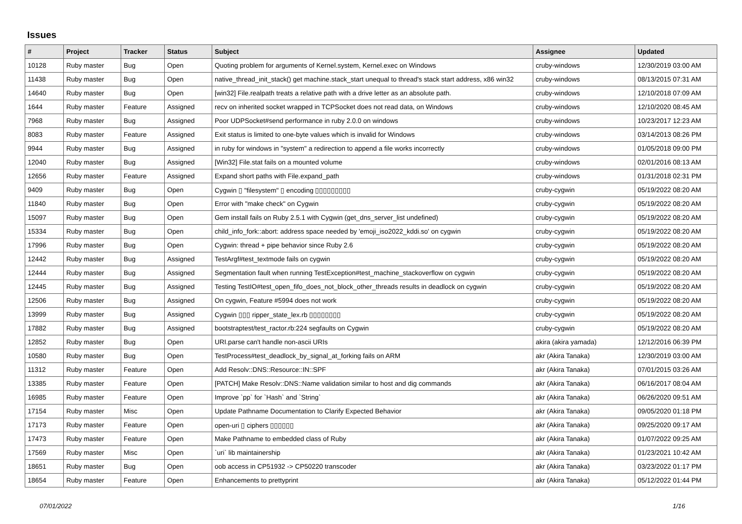Issues
| # | Project | Tracker | Status | Subject | Assignee | Updated |
| --- | --- | --- | --- | --- | --- | --- |
| 10128 | Ruby master | Bug | Open | Quoting problem for arguments of Kernel.system, Kernel.exec on Windows | cruby-windows | 12/30/2019 03:00 AM |
| 11438 | Ruby master | Bug | Open | native_thread_init_stack() get machine.stack_start unequal to thread's stack start address, x86 win32 | cruby-windows | 08/13/2015 07:31 AM |
| 14640 | Ruby master | Bug | Open | [win32] File.realpath treats a relative path with a drive letter as an absolute path. | cruby-windows | 12/10/2018 07:09 AM |
| 1644 | Ruby master | Feature | Assigned | recv on inherited socket wrapped in TCPSocket does not read data, on Windows | cruby-windows | 12/10/2020 08:45 AM |
| 7968 | Ruby master | Bug | Assigned | Poor UDPSocket#send performance in ruby 2.0.0 on windows | cruby-windows | 10/23/2017 12:23 AM |
| 8083 | Ruby master | Feature | Assigned | Exit status is limited to one-byte values which is invalid for Windows | cruby-windows | 03/14/2013 08:26 PM |
| 9944 | Ruby master | Bug | Assigned | in ruby for windows in "system" a redirection to append a file works incorrectly | cruby-windows | 01/05/2018 09:00 PM |
| 12040 | Ruby master | Bug | Assigned | [Win32] File.stat fails on a mounted volume | cruby-windows | 02/01/2016 08:13 AM |
| 12656 | Ruby master | Feature | Assigned | Expand short paths with File.expand_path | cruby-windows | 01/31/2018 02:31 PM |
| 9409 | Ruby master | Bug | Open | Cygwin ▯ "filesystem" ▯ encoding ▯▯▯▯▯▯▯▯▯ | cruby-cygwin | 05/19/2022 08:20 AM |
| 11840 | Ruby master | Bug | Open | Error with "make check" on Cygwin | cruby-cygwin | 05/19/2022 08:20 AM |
| 15097 | Ruby master | Bug | Open | Gem install fails on Ruby 2.5.1 with Cygwin (get_dns_server_list undefined) | cruby-cygwin | 05/19/2022 08:20 AM |
| 15334 | Ruby master | Bug | Open | child_info_fork::abort: address space needed by 'emoji_iso2022_kddi.so' on cygwin | cruby-cygwin | 05/19/2022 08:20 AM |
| 17996 | Ruby master | Bug | Open | Cygwin: thread + pipe behavior since Ruby 2.6 | cruby-cygwin | 05/19/2022 08:20 AM |
| 12442 | Ruby master | Bug | Assigned | TestArgf#test_textmode fails on cygwin | cruby-cygwin | 05/19/2022 08:20 AM |
| 12444 | Ruby master | Bug | Assigned | Segmentation fault when running TestException#test_machine_stackoverflow on cygwin | cruby-cygwin | 05/19/2022 08:20 AM |
| 12445 | Ruby master | Bug | Assigned | Testing TestIO#test_open_fifo_does_not_block_other_threads results in deadlock on cygwin | cruby-cygwin | 05/19/2022 08:20 AM |
| 12506 | Ruby master | Bug | Assigned | On cygwin, Feature #5994 does not work | cruby-cygwin | 05/19/2022 08:20 AM |
| 13999 | Ruby master | Bug | Assigned | Cygwin ▯▯▯ ripper_state_lex.rb ▯▯▯▯▯▯▯▯ | cruby-cygwin | 05/19/2022 08:20 AM |
| 17882 | Ruby master | Bug | Assigned | bootstraptest/test_ractor.rb:224 segfaults on Cygwin | cruby-cygwin | 05/19/2022 08:20 AM |
| 12852 | Ruby master | Bug | Open | URI.parse can't handle non-ascii URIs | akira (akira yamada) | 12/12/2016 06:39 PM |
| 10580 | Ruby master | Bug | Open | TestProcess#test_deadlock_by_signal_at_forking fails on ARM | akr (Akira Tanaka) | 12/30/2019 03:00 AM |
| 11312 | Ruby master | Feature | Open | Add Resolv::DNS::Resource::IN::SPF | akr (Akira Tanaka) | 07/01/2015 03:26 AM |
| 13385 | Ruby master | Feature | Open | [PATCH] Make Resolv::DNS::Name validation similar to host and dig commands | akr (Akira Tanaka) | 06/16/2017 08:04 AM |
| 16985 | Ruby master | Feature | Open | Improve `pp` for `Hash` and `String` | akr (Akira Tanaka) | 06/26/2020 09:51 AM |
| 17154 | Ruby master | Misc | Open | Update Pathname Documentation to Clarify Expected Behavior | akr (Akira Tanaka) | 09/05/2020 01:18 PM |
| 17173 | Ruby master | Feature | Open | open-uri ▯ ciphers ▯▯▯▯▯▯ | akr (Akira Tanaka) | 09/25/2020 09:17 AM |
| 17473 | Ruby master | Feature | Open | Make Pathname to embedded class of Ruby | akr (Akira Tanaka) | 01/07/2022 09:25 AM |
| 17569 | Ruby master | Misc | Open | `uri` lib maintainership | akr (Akira Tanaka) | 01/23/2021 10:42 AM |
| 18651 | Ruby master | Bug | Open | oob access in CP51932 -> CP50220 transcoder | akr (Akira Tanaka) | 03/23/2022 01:17 PM |
| 18654 | Ruby master | Feature | Open | Enhancements to prettyprint | akr (Akira Tanaka) | 05/12/2022 01:44 PM |
07/01/2022 1/16